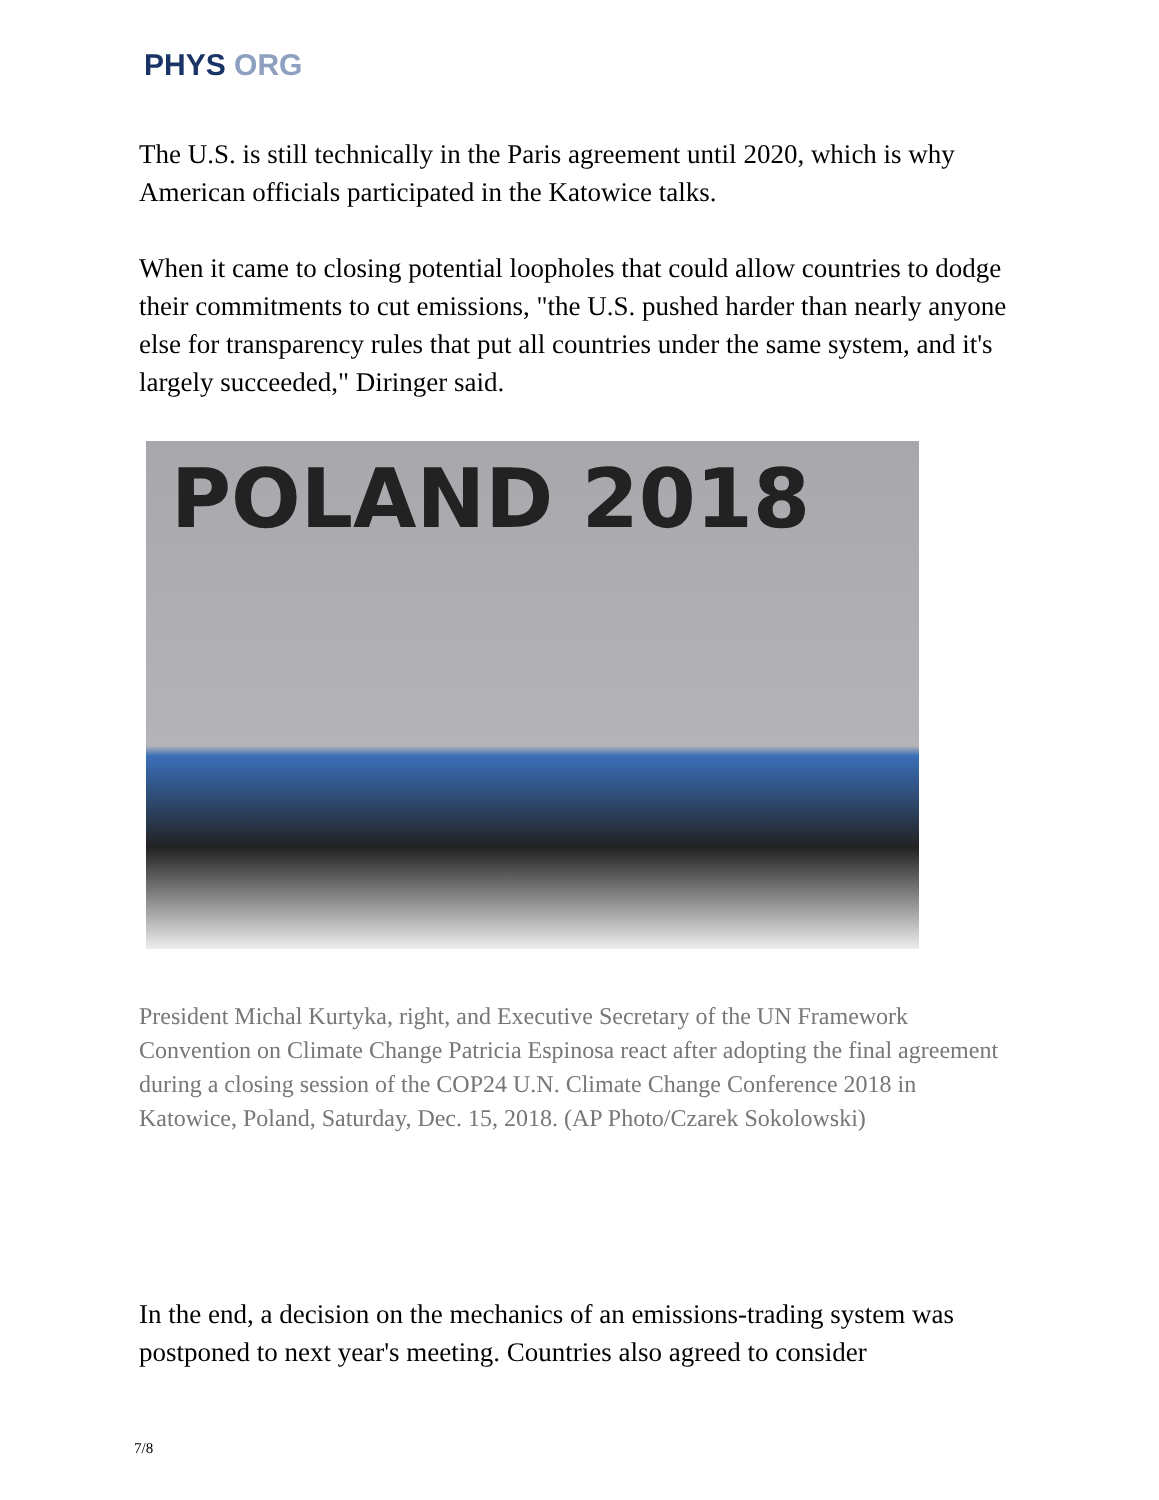PHYS ORG
The U.S. is still technically in the Paris agreement until 2020, which is why American officials participated in the Katowice talks.
When it came to closing potential loopholes that could allow countries to dodge their commitments to cut emissions, "the U.S. pushed harder than nearly anyone else for transparency rules that put all countries under the same system, and it's largely succeeded," Diringer said.
POLAND 2018
President Michal Kurtyka, right, and Executive Secretary of the UN Framework Convention on Climate Change Patricia Espinosa react after adopting the final agreement during a closing session of the COP24 U.N. Climate Change Conference 2018 in Katowice, Poland, Saturday, Dec. 15, 2018. (AP Photo/Czarek Sokolowski)
In the end, a decision on the mechanics of an emissions-trading system was postponed to next year's meeting. Countries also agreed to consider
7/8